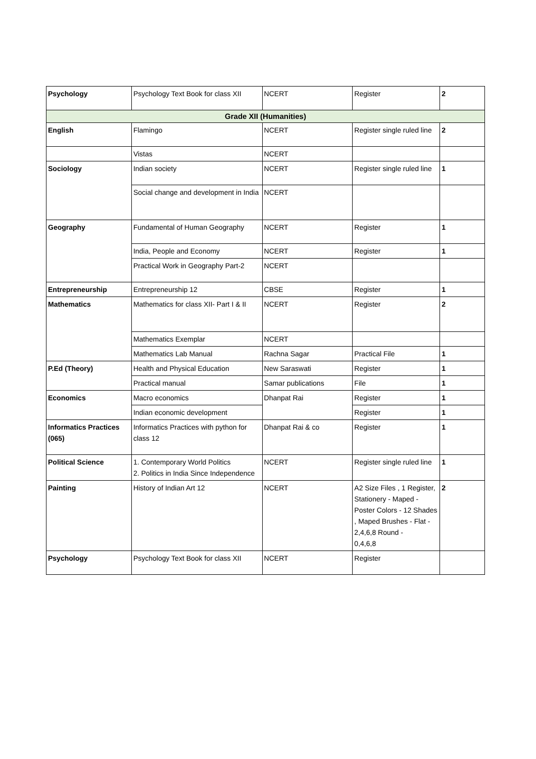| Psychology | Psychology Text Book for class XII | NCERT | Register | 2 |
| Grade XII (Humanities) | | | | |
| English | Flamingo | NCERT | Register single ruled line | 2 |
| | Vistas | NCERT | | |
| Sociology | Indian society | NCERT | Register single ruled line | 1 |
| | Social change and development in India | NCERT | | |
| Geography | Fundamental of Human Geography | NCERT | Register | 1 |
| | India, People and Economy | NCERT | Register | 1 |
| | Practical Work in Geography Part-2 | NCERT | | |
| Entrepreneurship | Entrepreneurship 12 | CBSE | Register | 1 |
| Mathematics | Mathematics for class XII- Part I & II | NCERT | Register | 2 |
| | Mathematics Exemplar | NCERT | | |
| | Mathematics Lab Manual | Rachna Sagar | Practical File | 1 |
| P.Ed (Theory) | Health and Physical Education | New Saraswati | Register | 1 |
| | Practical manual | Samar publications | File | 1 |
| Economics | Macro economics | Dhanpat Rai | Register | 1 |
| | Indian economic development | | Register | 1 |
| Informatics Practices (065) | Informatics Practices with python for class 12 | Dhanpat Rai & co | Register | 1 |
| Political Science | 1. Contemporary World Politics 2. Politics in India Since Independence | NCERT | Register single ruled line | 1 |
| Painting | History of Indian Art 12 | NCERT | A2 Size Files , 1 Register, Stationery - Maped - Poster Colors - 12 Shades , Maped Brushes - Flat - 2,4,6,8 Round - 0,4,6,8 | 2 |
| Psychology | Psychology Text Book for class XII | NCERT | Register | |